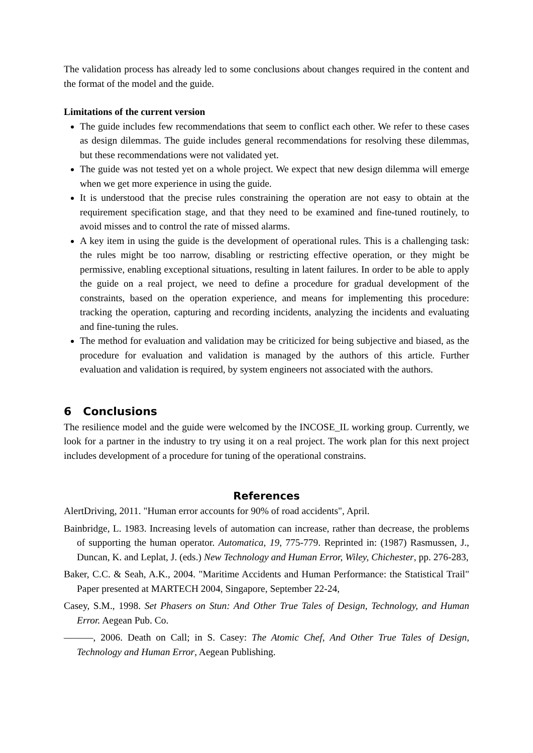The validation process has already led to some conclusions about changes required in the content and the format of the model and the guide.
Limitations of the current version
The guide includes few recommendations that seem to conflict each other. We refer to these cases as design dilemmas. The guide includes general recommendations for resolving these dilemmas, but these recommendations were not validated yet.
The guide was not tested yet on a whole project. We expect that new design dilemma will emerge when we get more experience in using the guide.
It is understood that the precise rules constraining the operation are not easy to obtain at the requirement specification stage, and that they need to be examined and fine-tuned routinely, to avoid misses and to control the rate of missed alarms.
A key item in using the guide is the development of operational rules. This is a challenging task: the rules might be too narrow, disabling or restricting effective operation, or they might be permissive, enabling exceptional situations, resulting in latent failures. In order to be able to apply the guide on a real project, we need to define a procedure for gradual development of the constraints, based on the operation experience, and means for implementing this procedure: tracking the operation, capturing and recording incidents, analyzing the incidents and evaluating and fine-tuning the rules.
The method for evaluation and validation may be criticized for being subjective and biased, as the procedure for evaluation and validation is managed by the authors of this article. Further evaluation and validation is required, by system engineers not associated with the authors.
6 Conclusions
The resilience model and the guide were welcomed by the INCOSE_IL working group. Currently, we look for a partner in the industry to try using it on a real project. The work plan for this next project includes development of a procedure for tuning of the operational constrains.
References
AlertDriving, 2011. "Human error accounts for 90% of road accidents", April.
Bainbridge, L. 1983. Increasing levels of automation can increase, rather than decrease, the problems of supporting the human operator. Automatica, 19, 775-779. Reprinted in: (1987) Rasmussen, J., Duncan, K. and Leplat, J. (eds.) New Technology and Human Error, Wiley, Chichester, pp. 276-283,
Baker, C.C. & Seah, A.K., 2004. "Maritime Accidents and Human Performance: the Statistical Trail" Paper presented at MARTECH 2004, Singapore, September 22-24,
Casey, S.M., 1998. Set Phasers on Stun: And Other True Tales of Design, Technology, and Human Error. Aegean Pub. Co.
———, 2006. Death on Call; in S. Casey: The Atomic Chef, And Other True Tales of Design, Technology and Human Error, Aegean Publishing.